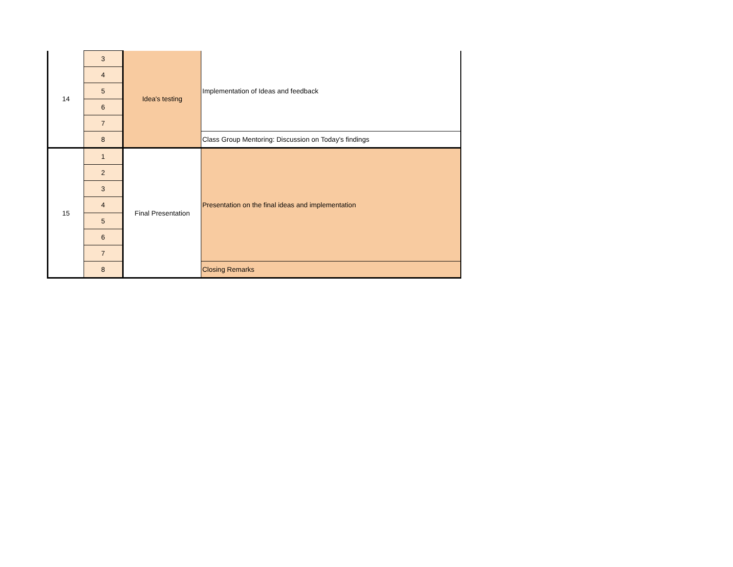| 14 | 3 | Idea's testing | Implementation of Ideas and feedback |
| | 4 | | |
| | 5 | | |
| | 6 | | |
| | 7 | | |
| | 8 | | Class Group Mentoring: Discussion on Today's findings |
| 15 | 1 | Final Presentation | Presentation on the final ideas and implementation |
| | 2 | | |
| | 3 | | |
| | 4 | | |
| | 5 | | |
| | 6 | | |
| | 7 | | |
| | 8 | | Closing Remarks |